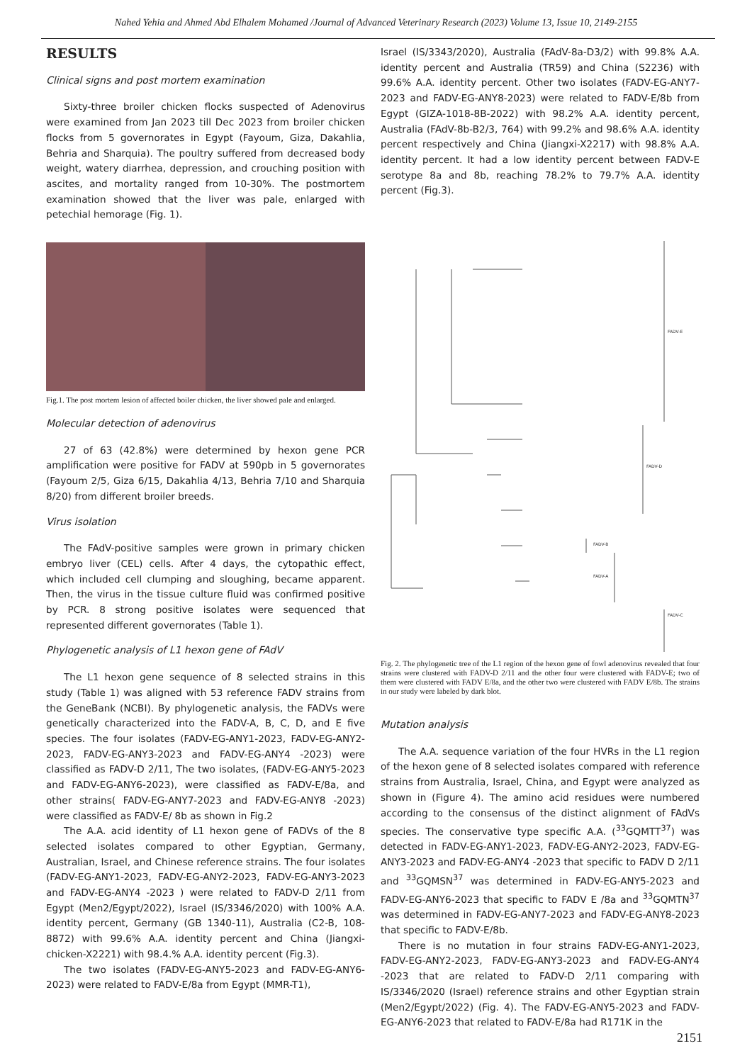Nahed Yehia and Ahmed Abd Elhalem Mohamed /Journal of Advanced Veterinary Research (2023) Volume 13, Issue 10, 2149-2155
RESULTS
Clinical signs and post mortem examination
Sixty-three broiler chicken flocks suspected of Adenovirus were examined from Jan 2023 till Dec 2023 from broiler chicken flocks from 5 governorates in Egypt (Fayoum, Giza, Dakahlia, Behria and Sharquia). The poultry suffered from decreased body weight, watery diarrhea, depression, and crouching position with ascites, and mortality ranged from 10-30%. The postmortem examination showed that the liver was pale, enlarged with petechial hemorage (Fig. 1).
Fig.1. The post mortem lesion of affected boiler chicken, the liver showed pale and enlarged.
Molecular detection of adenovirus
27 of 63 (42.8%) were determined by hexon gene PCR amplification were positive for FADV at 590pb in 5 governorates (Fayoum 2/5, Giza 6/15, Dakahlia 4/13, Behria 7/10 and Sharquia 8/20) from different broiler breeds.
Virus isolation
The FAdV-positive samples were grown in primary chicken embryo liver (CEL) cells. After 4 days, the cytopathic effect, which included cell clumping and sloughing, became apparent. Then, the virus in the tissue culture fluid was confirmed positive by PCR. 8 strong positive isolates were sequenced that represented different governorates (Table 1).
Phylogenetic analysis of L1 hexon gene of FAdV
The L1 hexon gene sequence of 8 selected strains in this study (Table 1) was aligned with 53 reference FADV strains from the GeneBank (NCBI). By phylogenetic analysis, the FADVs were genetically characterized into the FADV-A, B, C, D, and E five species. The four isolates (FADV-EG-ANY1-2023, FADV-EG-ANY2-2023, FADV-EG-ANY3-2023 and FADV-EG-ANY4 -2023) were classified as FADV-D 2/11, The two isolates, (FADV-EG-ANY5-2023 and FADV-EG-ANY6-2023), were classified as FADV-E/8a, and other strains( FADV-EG-ANY7-2023 and FADV-EG-ANY8 -2023) were classified as FADV-E/ 8b as shown in Fig.2
The A.A. acid identity of L1 hexon gene of FADVs of the 8 selected isolates compared to other Egyptian, Germany, Australian, Israel, and Chinese reference strains. The four isolates (FADV-EG-ANY1-2023, FADV-EG-ANY2-2023, FADV-EG-ANY3-2023 and FADV-EG-ANY4 -2023 ) were related to FADV-D 2/11 from Egypt (Men2/Egypt/2022), Israel (IS/3346/2020) with 100% A.A. identity percent, Germany (GB 1340-11), Australia (C2-B, 108-8872) with 99.6% A.A. identity percent and China (Jiangxi-chicken-X2221) with 98.4.% A.A. identity percent (Fig.3).
The two isolates (FADV-EG-ANY5-2023 and FADV-EG-ANY6-2023) were related to FADV-E/8a from Egypt (MMR-T1),
Israel (IS/3343/2020), Australia (FAdV-8a-D3/2) with 99.8% A.A. identity percent and Australia (TR59) and China (S2236) with 99.6% A.A. identity percent. Other two isolates (FADV-EG-ANY7-2023 and FADV-EG-ANY8-2023) were related to FADV-E/8b from Egypt (GIZA-1018-8B-2022) with 98.2% A.A. identity percent, Australia (FAdV-8b-B2/3, 764) with 99.2% and 98.6% A.A. identity percent respectively and China (Jiangxi-X2217) with 98.8% A.A. identity percent. It had a low identity percent between FADV-E serotype 8a and 8b, reaching 78.2% to 79.7% A.A. identity percent (Fig.3).
FADV-E
FADV-D
FADV-B
FADV-A
FADV-C
Fig. 2. The phylogenetic tree of the L1 region of the hexon gene of fowl adenovirus revealed that four strains were clustered with FADV-D 2/11 and the other four were clustered with FADV-E; two of them were clustered with FADV E/8a, and the other two were clustered with FADV E/8b. The strains in our study were labeled by dark blot.
Mutation analysis
The A.A. sequence variation of the four HVRs in the L1 region of the hexon gene of 8 selected isolates compared with reference strains from Australia, Israel, China, and Egypt were analyzed as shown in (Figure 4). The amino acid residues were numbered according to the consensus of the distinct alignment of FAdVs species. The conservative type specific A.A. (<sup>33</sup>GQMTT<sup>37</sup>) was detected in FADV-EG-ANY1-2023, FADV-EG-ANY2-2023, FADV-EG-ANY3-2023 and FADV-EG-ANY4 -2023 that specific to FADV D 2/11 and <sup>33</sup>GQMSN<sup>37</sup> was determined in FADV-EG-ANY5-2023 and FADV-EG-ANY6-2023 that specific to FADV E /8a and <sup>33</sup>GQMTN<sup>37</sup> was determined in FADV-EG-ANY7-2023 and FADV-EG-ANY8-2023 that specific to FADV-E/8b.
There is no mutation in four strains FADV-EG-ANY1-2023, FADV-EG-ANY2-2023, FADV-EG-ANY3-2023 and FADV-EG-ANY4 -2023 that are related to FADV-D 2/11 comparing with IS/3346/2020 (Israel) reference strains and other Egyptian strain (Men2/Egypt/2022) (Fig. 4). The FADV-EG-ANY5-2023 and FADV-EG-ANY6-2023 that related to FADV-E/8a had R171K in the
2151